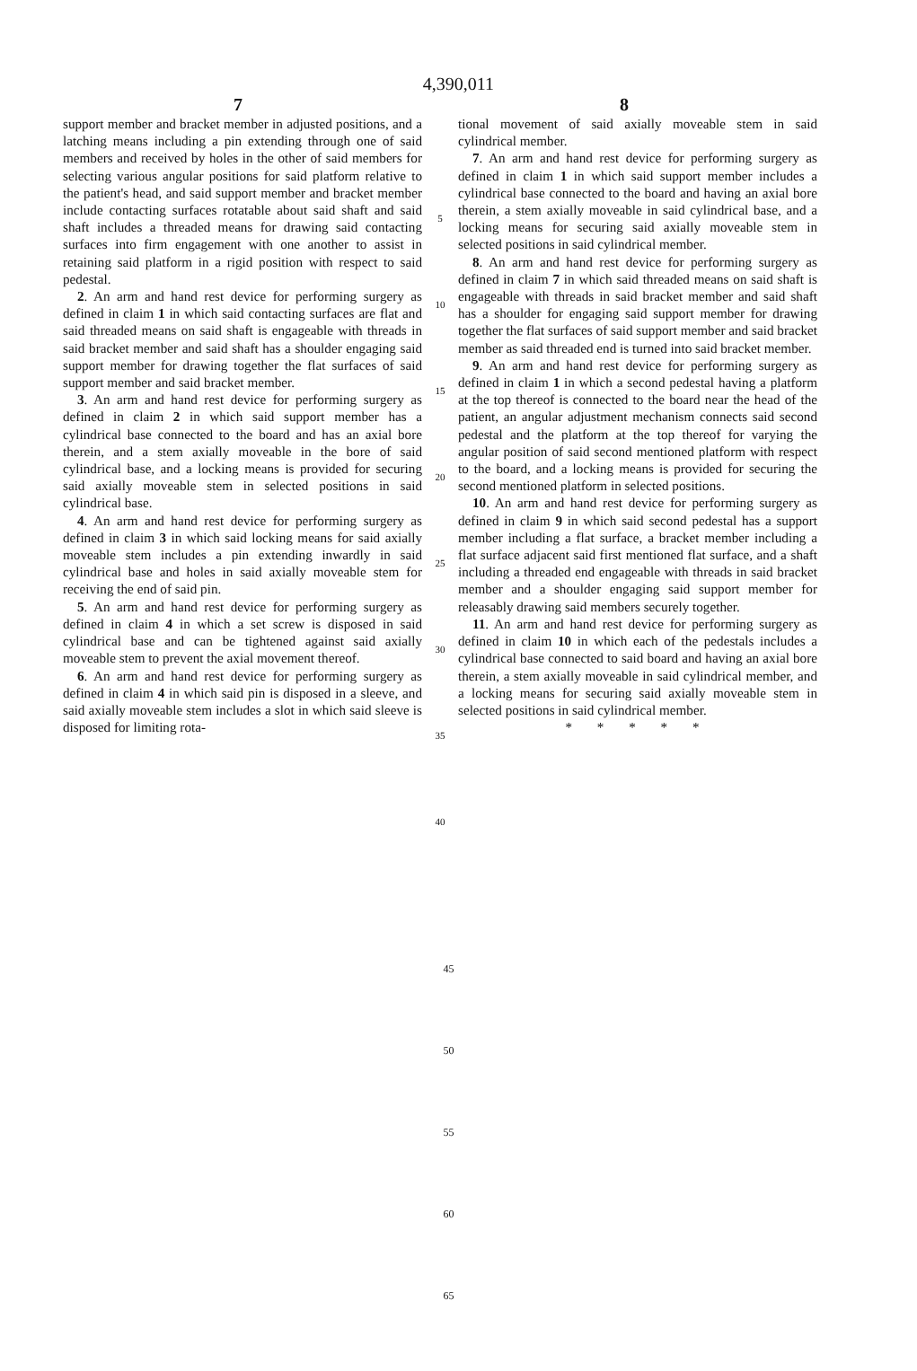4,390,011
7 8
support member and bracket member in adjusted positions, and a latching means including a pin extending through one of said members and received by holes in the other of said members for selecting various angular positions for said platform relative to the patient's head, and said support member and bracket member include contacting surfaces rotatable about said shaft and said shaft includes a threaded means for drawing said contacting surfaces into firm engagement with one another to assist in retaining said platform in a rigid position with respect to said pedestal.
2. An arm and hand rest device for performing surgery as defined in claim 1 in which said contacting surfaces are flat and said threaded means on said shaft is engageable with threads in said bracket member and said shaft has a shoulder engaging said support member for drawing together the flat surfaces of said support member and said bracket member.
3. An arm and hand rest device for performing surgery as defined in claim 2 in which said support member has a cylindrical base connected to the board and has an axial bore therein, and a stem axially moveable in the bore of said cylindrical base, and a locking means is provided for securing said axially moveable stem in selected positions in said cylindrical base.
4. An arm and hand rest device for performing surgery as defined in claim 3 in which said locking means for said axially moveable stem includes a pin extending inwardly in said cylindrical base and holes in said axially moveable stem for receiving the end of said pin.
5. An arm and hand rest device for performing surgery as defined in claim 4 in which a set screw is disposed in said cylindrical base and can be tightened against said axially moveable stem to prevent the axial movement thereof.
6. An arm and hand rest device for performing surgery as defined in claim 4 in which said pin is disposed in a sleeve, and said axially moveable stem includes a slot in which said sleeve is disposed for limiting rota-
5
10
15
20
25
30
35
40
tional movement of said axially moveable stem in said cylindrical member.
7. An arm and hand rest device for performing surgery as defined in claim 1 in which said support member includes a cylindrical base connected to the board and having an axial bore therein, a stem axially moveable in said cylindrical base, and a locking means for securing said axially moveable stem in selected positions in said cylindrical member.
8. An arm and hand rest device for performing surgery as defined in claim 7 in which said threaded means on said shaft is engageable with threads in said bracket member and said shaft has a shoulder for engaging said support member for drawing together the flat surfaces of said support member and said bracket member as said threaded end is turned into said bracket member.
9. An arm and hand rest device for performing surgery as defined in claim 1 in which a second pedestal having a platform at the top thereof is connected to the board near the head of the patient, an angular adjustment mechanism connects said second pedestal and the platform at the top thereof for varying the angular position of said second mentioned platform with respect to the board, and a locking means is provided for securing the second mentioned platform in selected positions.
10. An arm and hand rest device for performing surgery as defined in claim 9 in which said second pedestal has a support member including a flat surface, a bracket member including a flat surface adjacent said first mentioned flat surface, and a shaft including a threaded end engageable with threads in said bracket member and a shoulder engaging said support member for releasably drawing said members securely together.
11. An arm and hand rest device for performing surgery as defined in claim 10 in which each of the pedestals includes a cylindrical base connected to said board and having an axial bore therein, a stem axially moveable in said cylindrical member, and a locking means for securing said axially moveable stem in selected positions in said cylindrical member.
* * * * *
45
50
55
60
65